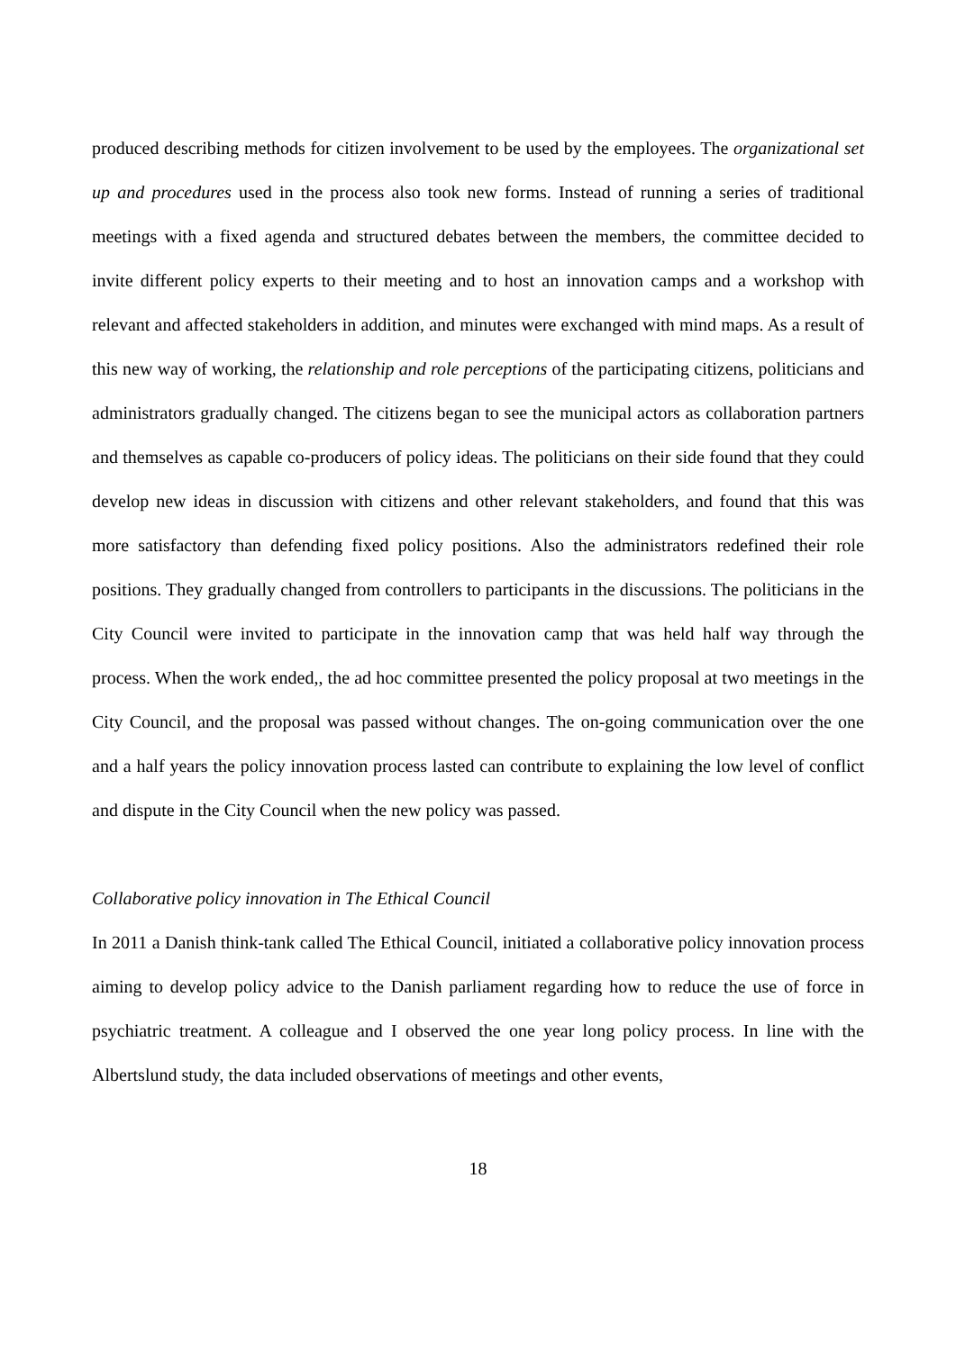produced describing methods for citizen involvement to be used by the employees. The organizational set up and procedures used in the process also took new forms. Instead of running a series of traditional meetings with a fixed agenda and structured debates between the members, the committee decided to invite different policy experts to their meeting and to host an innovation camps and a workshop with relevant and affected stakeholders in addition, and minutes were exchanged with mind maps. As a result of this new way of working, the relationship and role perceptions of the participating citizens, politicians and administrators gradually changed. The citizens began to see the municipal actors as collaboration partners and themselves as capable co-producers of policy ideas. The politicians on their side found that they could develop new ideas in discussion with citizens and other relevant stakeholders, and found that this was more satisfactory than defending fixed policy positions. Also the administrators redefined their role positions. They gradually changed from controllers to participants in the discussions. The politicians in the City Council were invited to participate in the innovation camp that was held half way through the process. When the work ended,, the ad hoc committee presented the policy proposal at two meetings in the City Council, and the proposal was passed without changes. The on-going communication over the one and a half years the policy innovation process lasted can contribute to explaining the low level of conflict and dispute in the City Council when the new policy was passed.
Collaborative policy innovation in The Ethical Council
In 2011 a Danish think-tank called The Ethical Council, initiated a collaborative policy innovation process aiming to develop policy advice to the Danish parliament regarding how to reduce the use of force in psychiatric treatment. A colleague and I observed the one year long policy process. In line with the Albertslund study, the data included observations of meetings and other events,
18